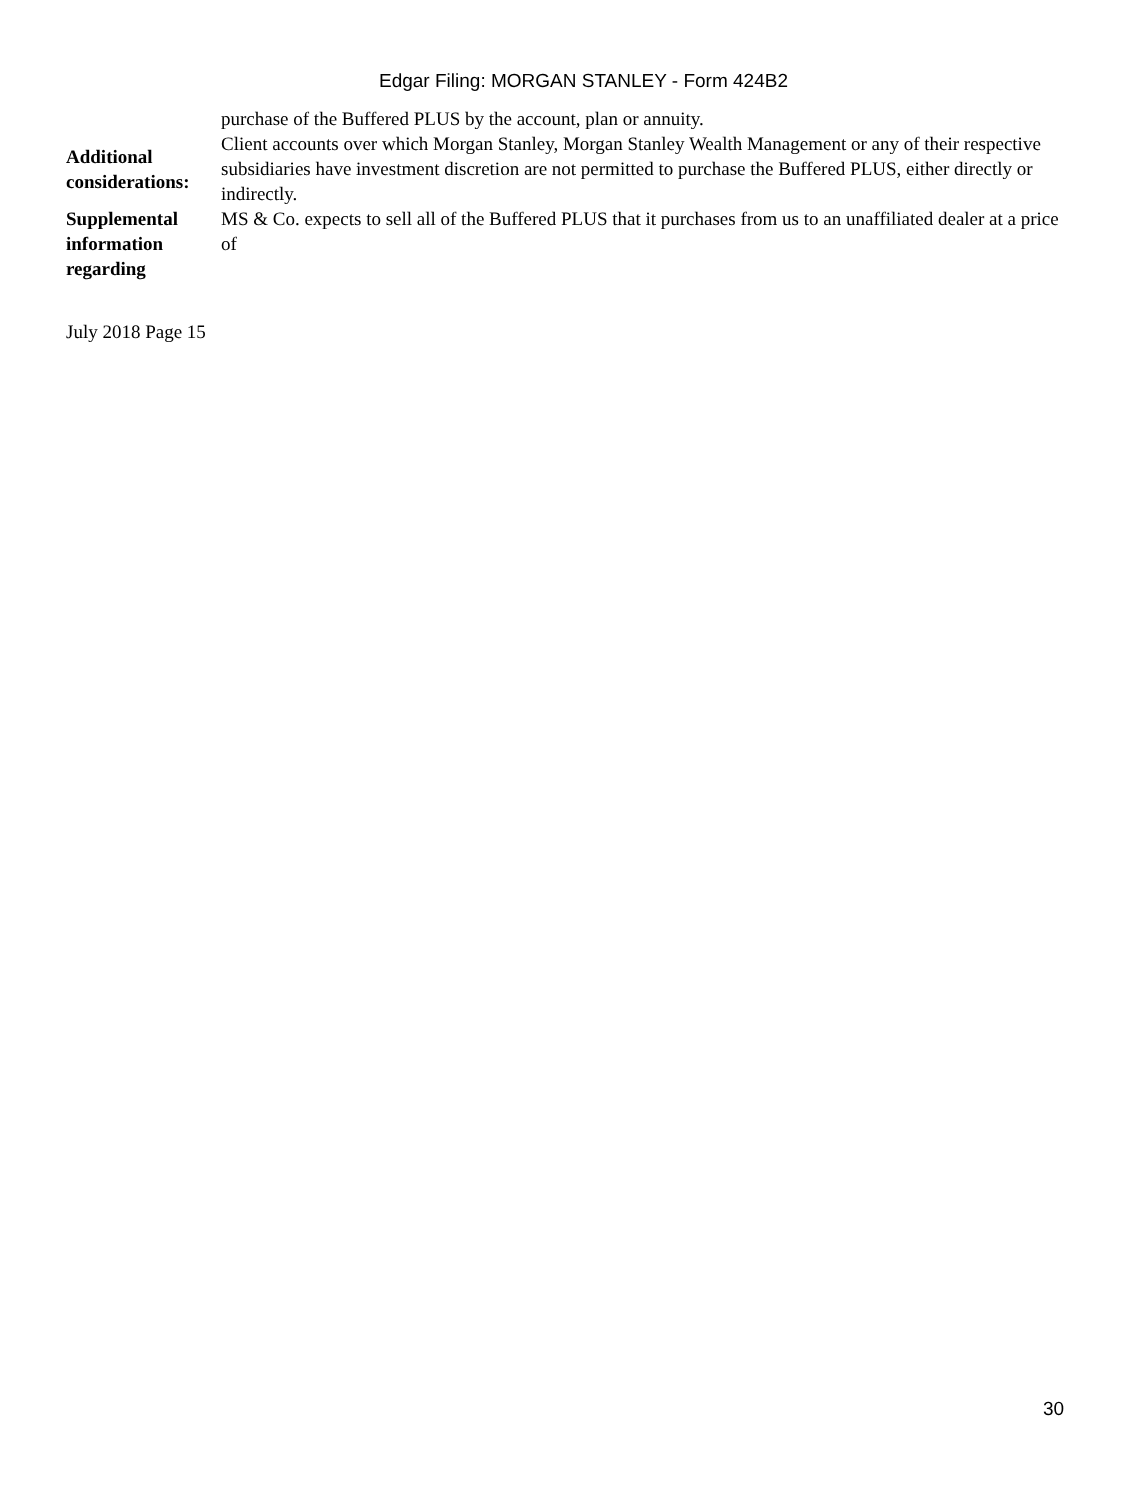Edgar Filing: MORGAN STANLEY - Form 424B2
| | purchase of the Buffered PLUS by the account, plan or annuity. |
| Additional considerations: | Client accounts over which Morgan Stanley, Morgan Stanley Wealth Management or any of their respective subsidiaries have investment discretion are not permitted to purchase the Buffered PLUS, either directly or indirectly. |
| Supplemental information regarding | MS & Co. expects to sell all of the Buffered PLUS that it purchases from us to an unaffiliated dealer at a price of |
July 2018 Page 15
30